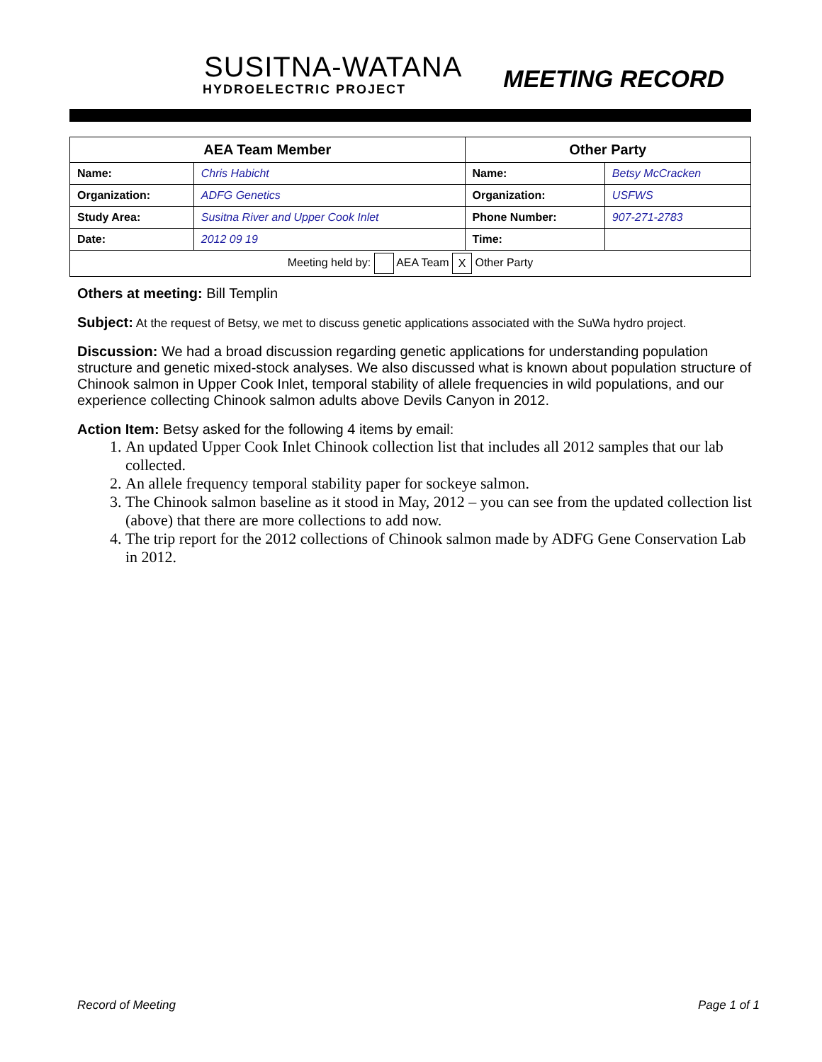SUSITNA-WATANA
HYDROELECTRIC PROJECT
MEETING RECORD
| AEA Team Member | | Other Party | |
| --- | --- | --- | --- |
| Name: | Chris Habicht | Name: | Betsy McCracken |
| Organization: | ADFG Genetics | Organization: | USFWS |
| Study Area: | Susitna River and Upper Cook Inlet | Phone Number: | 907-271-2783 |
| Date: | 2012 09 19 | Time: | |
| Meeting held by: AEA Team X Other Party | | | |
Others at meeting: Bill Templin
Subject: At the request of Betsy, we met to discuss genetic applications associated with the SuWa hydro project.
Discussion: We had a broad discussion regarding genetic applications for understanding population structure and genetic mixed-stock analyses. We also discussed what is known about population structure of Chinook salmon in Upper Cook Inlet, temporal stability of allele frequencies in wild populations, and our experience collecting Chinook salmon adults above Devils Canyon in 2012.
Action Item: Betsy asked for the following 4 items by email:
1. An updated Upper Cook Inlet Chinook collection list that includes all 2012 samples that our lab collected.
2. An allele frequency temporal stability paper for sockeye salmon.
3. The Chinook salmon baseline as it stood in May, 2012 – you can see from the updated collection list (above) that there are more collections to add now.
4. The trip report for the 2012 collections of Chinook salmon made by ADFG Gene Conservation Lab in 2012.
Record of Meeting Page 1 of 1